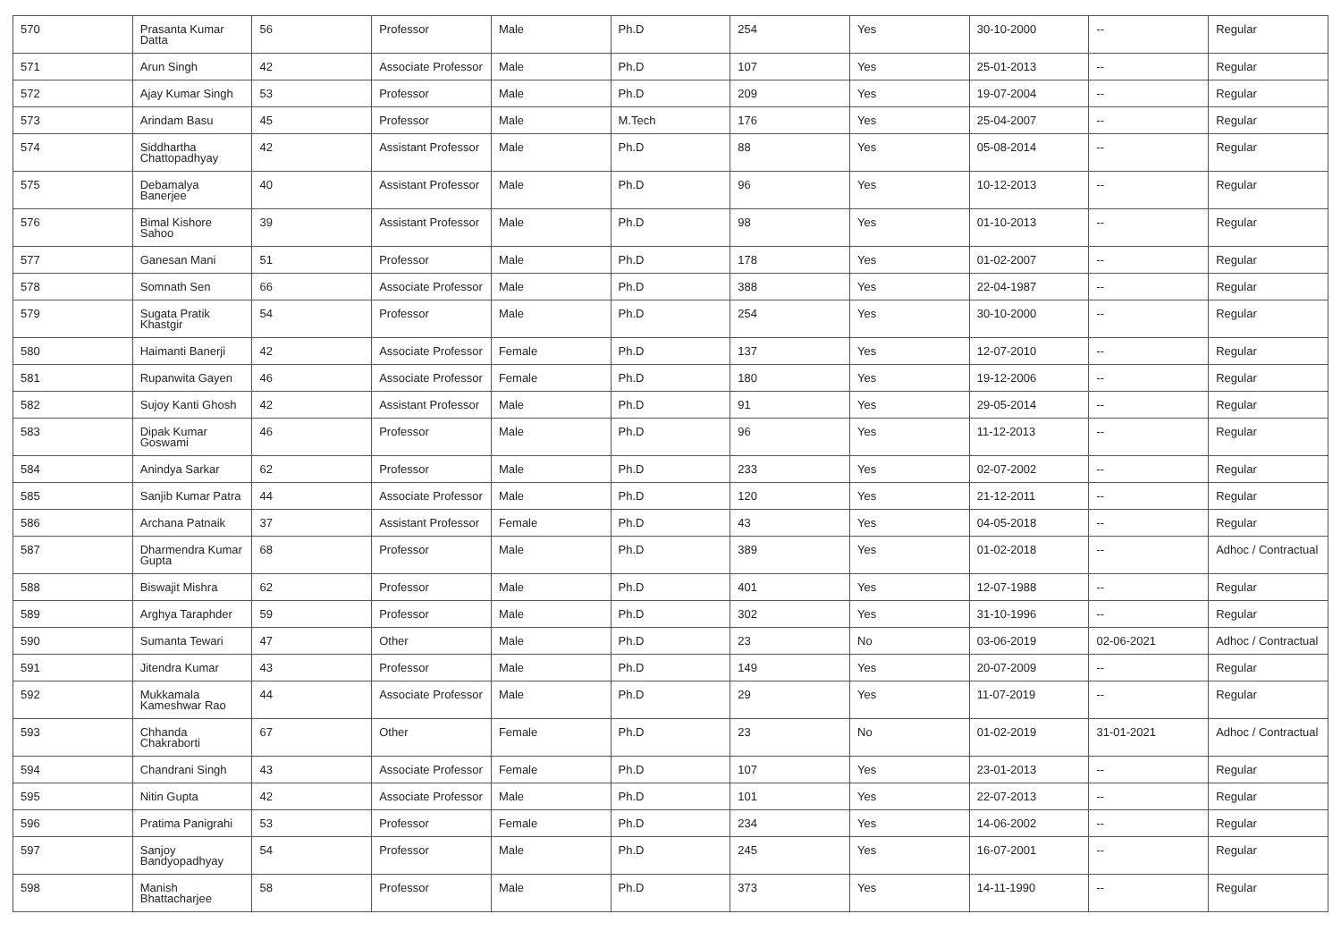| 570 | Prasanta Kumar Datta | 56 | Professor | Male | Ph.D | 254 | Yes | 30-10-2000 | -- | Regular |
| 571 | Arun Singh | 42 | Associate Professor | Male | Ph.D | 107 | Yes | 25-01-2013 | -- | Regular |
| 572 | Ajay Kumar Singh | 53 | Professor | Male | Ph.D | 209 | Yes | 19-07-2004 | -- | Regular |
| 573 | Arindam Basu | 45 | Professor | Male | M.Tech | 176 | Yes | 25-04-2007 | -- | Regular |
| 574 | Siddhartha Chattopadhyay | 42 | Assistant Professor | Male | Ph.D | 88 | Yes | 05-08-2014 | -- | Regular |
| 575 | Debamalya Banerjee | 40 | Assistant Professor | Male | Ph.D | 96 | Yes | 10-12-2013 | -- | Regular |
| 576 | Bimal Kishore Sahoo | 39 | Assistant Professor | Male | Ph.D | 98 | Yes | 01-10-2013 | -- | Regular |
| 577 | Ganesan Mani | 51 | Professor | Male | Ph.D | 178 | Yes | 01-02-2007 | -- | Regular |
| 578 | Somnath Sen | 66 | Associate Professor | Male | Ph.D | 388 | Yes | 22-04-1987 | -- | Regular |
| 579 | Sugata Pratik Khastgir | 54 | Professor | Male | Ph.D | 254 | Yes | 30-10-2000 | -- | Regular |
| 580 | Haimanti Banerji | 42 | Associate Professor | Female | Ph.D | 137 | Yes | 12-07-2010 | -- | Regular |
| 581 | Rupanwita Gayen | 46 | Associate Professor | Female | Ph.D | 180 | Yes | 19-12-2006 | -- | Regular |
| 582 | Sujoy Kanti Ghosh | 42 | Assistant Professor | Male | Ph.D | 91 | Yes | 29-05-2014 | -- | Regular |
| 583 | Dipak Kumar Goswami | 46 | Professor | Male | Ph.D | 96 | Yes | 11-12-2013 | -- | Regular |
| 584 | Anindya Sarkar | 62 | Professor | Male | Ph.D | 233 | Yes | 02-07-2002 | -- | Regular |
| 585 | Sanjib Kumar Patra | 44 | Associate Professor | Male | Ph.D | 120 | Yes | 21-12-2011 | -- | Regular |
| 586 | Archana Patnaik | 37 | Assistant Professor | Female | Ph.D | 43 | Yes | 04-05-2018 | -- | Regular |
| 587 | Dharmendra Kumar Gupta | 68 | Professor | Male | Ph.D | 389 | Yes | 01-02-2018 | -- | Adhoc / Contractual |
| 588 | Biswajit Mishra | 62 | Professor | Male | Ph.D | 401 | Yes | 12-07-1988 | -- | Regular |
| 589 | Arghya Taraphder | 59 | Professor | Male | Ph.D | 302 | Yes | 31-10-1996 | -- | Regular |
| 590 | Sumanta Tewari | 47 | Other | Male | Ph.D | 23 | No | 03-06-2019 | 02-06-2021 | Adhoc / Contractual |
| 591 | Jitendra Kumar | 43 | Professor | Male | Ph.D | 149 | Yes | 20-07-2009 | -- | Regular |
| 592 | Mukkamala Kameshwar Rao | 44 | Associate Professor | Male | Ph.D | 29 | Yes | 11-07-2019 | -- | Regular |
| 593 | Chhanda Chakraborti | 67 | Other | Female | Ph.D | 23 | No | 01-02-2019 | 31-01-2021 | Adhoc / Contractual |
| 594 | Chandrani Singh | 43 | Associate Professor | Female | Ph.D | 107 | Yes | 23-01-2013 | -- | Regular |
| 595 | Nitin Gupta | 42 | Associate Professor | Male | Ph.D | 101 | Yes | 22-07-2013 | -- | Regular |
| 596 | Pratima Panigrahi | 53 | Professor | Female | Ph.D | 234 | Yes | 14-06-2002 | -- | Regular |
| 597 | Sanjoy Bandyopadhyay | 54 | Professor | Male | Ph.D | 245 | Yes | 16-07-2001 | -- | Regular |
| 598 | Manish Bhattacharjee | 58 | Professor | Male | Ph.D | 373 | Yes | 14-11-1990 | -- | Regular |